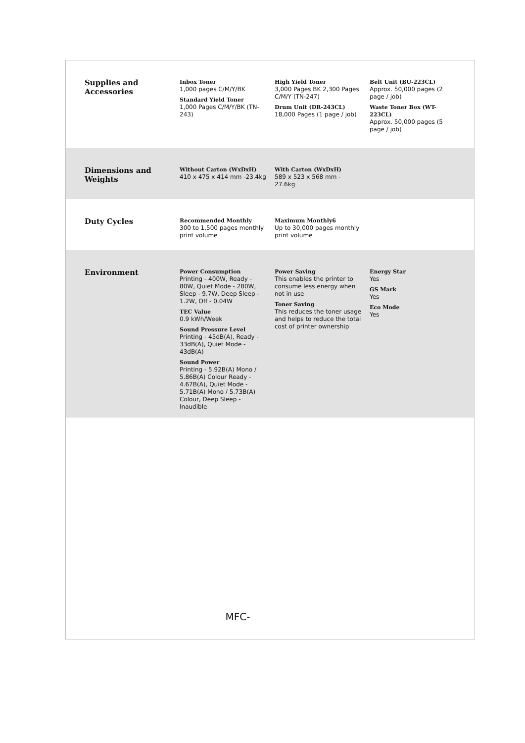Supplies and Accessories
Inbox Toner
1,000 pages C/M/Y/BK
Standard Yield Toner
1,000 Pages C/M/Y/BK (TN-243)
High Yield Toner
3,000 Pages BK 2,300 Pages C/M/Y (TN-247)
Drum Unit (DR-243CL)
18,000 Pages (1 page / job)
Belt Unit (BU-223CL)
Approx. 50,000 pages (2 page / job)
Waste Toner Box (WT-223CL)
Approx. 50,000 pages (5 page / job)
Dimensions and Weights
Without Carton (WxDxH)
410 x 475 x 414 mm -23.4kg
With Carton (WxDxH)
589 x 523 x 568 mm - 27.6kg
Duty Cycles
Recommended Monthly
300 to 1,500 pages monthly print volume
Maximum Monthly6
Up to 30,000 pages monthly print volume
Environment
Power Consumption
Printing - 400W, Ready - 80W, Quiet Mode - 280W, Sleep - 9.7W, Deep Sleep - 1.2W, Off - 0.04W
TEC Value
0.9 kWh/Week
Sound Pressure Level
Printing - 45dB(A), Ready - 33dB(A), Quiet Mode - 43dB(A)
Sound Power
Printing - 5.92B(A) Mono / 5.86B(A) Colour Ready - 4.67B(A), Quiet Mode - 5.71B(A) Mono / 5.73B(A) Colour, Deep Sleep - Inaudible
Power Saving
This enables the printer to consume less energy when not in use
Toner Saving
This reduces the toner usage and helps to reduce the total cost of printer ownership
Energy Star
Yes
GS Mark
Yes
Eco Mode
Yes
MFC-